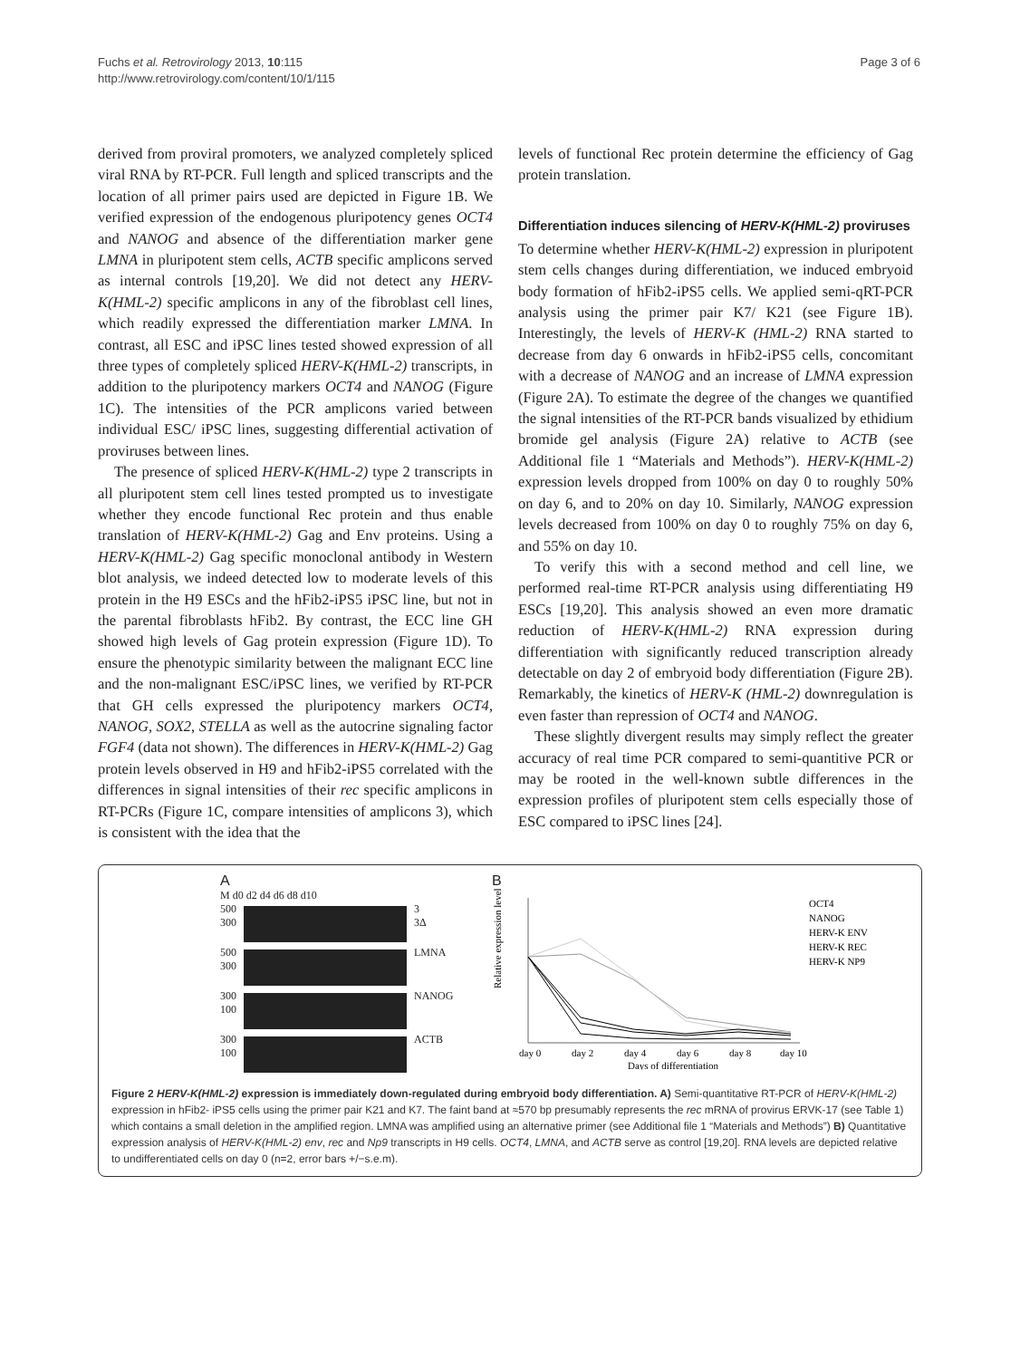Fuchs et al. Retrovirology 2013, 10:115
http://www.retrovirology.com/content/10/1/115
Page 3 of 6
derived from proviral promoters, we analyzed completely spliced viral RNA by RT-PCR. Full length and spliced transcripts and the location of all primer pairs used are depicted in Figure 1B. We verified expression of the endogenous pluripotency genes OCT4 and NANOG and absence of the differentiation marker gene LMNA in pluripotent stem cells, ACTB specific amplicons served as internal controls [19,20]. We did not detect any HERV-K(HML-2) specific amplicons in any of the fibroblast cell lines, which readily expressed the differentiation marker LMNA. In contrast, all ESC and iPSC lines tested showed expression of all three types of completely spliced HERV-K(HML-2) transcripts, in addition to the pluripotency markers OCT4 and NANOG (Figure 1C). The intensities of the PCR amplicons varied between individual ESC/ iPSC lines, suggesting differential activation of proviruses between lines.
The presence of spliced HERV-K(HML-2) type 2 transcripts in all pluripotent stem cell lines tested prompted us to investigate whether they encode functional Rec protein and thus enable translation of HERV-K(HML-2) Gag and Env proteins. Using a HERV-K(HML-2) Gag specific monoclonal antibody in Western blot analysis, we indeed detected low to moderate levels of this protein in the H9 ESCs and the hFib2-iPS5 iPSC line, but not in the parental fibroblasts hFib2. By contrast, the ECC line GH showed high levels of Gag protein expression (Figure 1D). To ensure the phenotypic similarity between the malignant ECC line and the non-malignant ESC/iPSC lines, we verified by RT-PCR that GH cells expressed the pluripotency markers OCT4, NANOG, SOX2, STELLA as well as the autocrine signaling factor FGF4 (data not shown). The differences in HERV-K(HML-2) Gag protein levels observed in H9 and hFib2-iPS5 correlated with the differences in signal intensities of their rec specific amplicons in RT-PCRs (Figure 1C, compare intensities of amplicons 3), which is consistent with the idea that the
levels of functional Rec protein determine the efficiency of Gag protein translation.
Differentiation induces silencing of HERV-K(HML-2) proviruses
To determine whether HERV-K(HML-2) expression in pluripotent stem cells changes during differentiation, we induced embryoid body formation of hFib2-iPS5 cells. We applied semi-qRT-PCR analysis using the primer pair K7/ K21 (see Figure 1B). Interestingly, the levels of HERV-K (HML-2) RNA started to decrease from day 6 onwards in hFib2-iPS5 cells, concomitant with a decrease of NANOG and an increase of LMNA expression (Figure 2A). To estimate the degree of the changes we quantified the signal intensities of the RT-PCR bands visualized by ethidium bromide gel analysis (Figure 2A) relative to ACTB (see Additional file 1 “Materials and Methods”). HERV-K(HML-2) expression levels dropped from 100% on day 0 to roughly 50% on day 6, and to 20% on day 10. Similarly, NANOG expression levels decreased from 100% on day 0 to roughly 75% on day 6, and 55% on day 10.
To verify this with a second method and cell line, we performed real-time RT-PCR analysis using differentiating H9 ESCs [19,20]. This analysis showed an even more dramatic reduction of HERV-K(HML-2) RNA expression during differentiation with significantly reduced transcription already detectable on day 2 of embryoid body differentiation (Figure 2B). Remarkably, the kinetics of HERV-K (HML-2) downregulation is even faster than repression of OCT4 and NANOG.
These slightly divergent results may simply reflect the greater accuracy of real time PCR compared to semi-quantitive PCR or may be rooted in the well-known subtle differences in the expression profiles of pluripotent stem cells especially those of ESC compared to iPSC lines [24].
A
M d0 d2 d4 d6 d8 d10
500
300
3
3Δ
500
300
LMNA
300
100
NANOG
300
100
ACTB
B
Relative expression levels
OCT4
NANOG
HERV-K ENV
HERV-K REC
HERV-K NP9
day 0
day 2
day 4
day 6
day 8
day 10
Days of differentiation
Figure 2 HERV-K(HML-2) expression is immediately down-regulated during embryoid body differentiation. A) Semi-quantitative RT-PCR of HERV-K(HML-2) expression in hFib2- iPS5 cells using the primer pair K21 and K7. The faint band at ≈570 bp presumably represents the rec mRNA of provirus ERVK-17 (see Table 1) which contains a small deletion in the amplified region. LMNA was amplified using an alternative primer (see Additional file 1 “Materials and Methods”) B) Quantitative expression analysis of HERV-K(HML-2) env, rec and Np9 transcripts in H9 cells. OCT4, LMNA, and ACTB serve as control [19,20]. RNA levels are depicted relative to undifferentiated cells on day 0 (n=2, error bars +/−s.e.m).